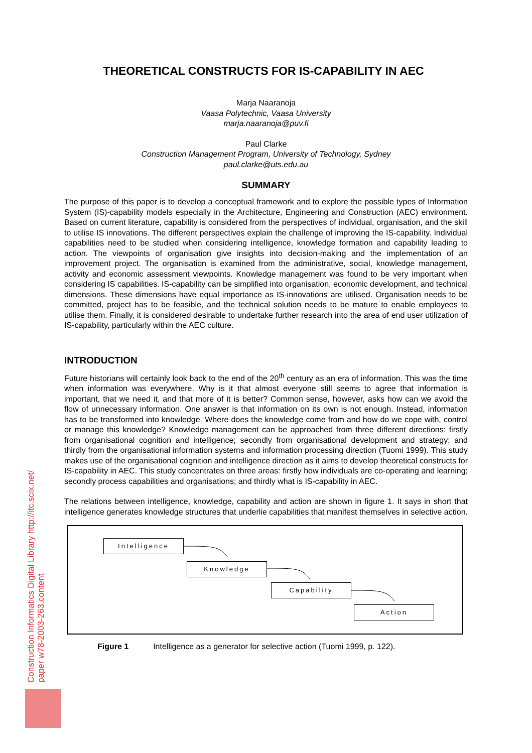Construction Informatics Digital Library http://itc.scix.net/
paper w78-2003-263.content
THEORETICAL CONSTRUCTS FOR IS-CAPABILITY IN AEC
Marja Naaranoja
Vaasa Polytechnic, Vaasa University
marja.naaranoja@puv.fi
Paul Clarke
Construction Management Program, University of Technology, Sydney
paul.clarke@uts.edu.au
SUMMARY
The purpose of this paper is to develop a conceptual framework and to explore the possible types of Information System (IS)-capability models especially in the Architecture, Engineering and Construction (AEC) environment. Based on current literature, capability is considered from the perspectives of individual, organisation, and the skill to utilise IS innovations. The different perspectives explain the challenge of improving the IS-capability. Individual capabilities need to be studied when considering intelligence, knowledge formation and capability leading to action. The viewpoints of organisation give insights into decision-making and the implementation of an improvement project. The organisation is examined from the administrative, social, knowledge management, activity and economic assessment viewpoints. Knowledge management was found to be very important when considering IS capabilities. IS-capability can be simplified into organisation, economic development, and technical dimensions. These dimensions have equal importance as IS-innovations are utilised. Organisation needs to be committed, project has to be feasible, and the technical solution needs to be mature to enable employees to utilise them. Finally, it is considered desirable to undertake further research into the area of end user utilization of IS-capability, particularly within the AEC culture.
INTRODUCTION
Future historians will certainly look back to the end of the 20<sup>th</sup> century as an era of information. This was the time when information was everywhere. Why is it that almost everyone still seems to agree that information is important, that we need it, and that more of it is better? Common sense, however, asks how can we avoid the flow of unnecessary information. One answer is that information on its own is not enough. Instead, information has to be transformed into knowledge. Where does the knowledge come from and how do we cope with, control or manage this knowledge? Knowledge management can be approached from three different directions: firstly from organisational cognition and intelligence; secondly from organisational development and strategy; and thirdly from the organisational information systems and information processing direction (Tuomi 1999). This study makes use of the organisational cognition and intelligence direction as it aims to develop theoretical constructs for IS-capability in AEC. This study concentrates on three areas: firstly how individuals are co-operating and learning; secondly process capabilities and organisations; and thirdly what is IS-capability in AEC.
The relations between intelligence, knowledge, capability and action are shown in figure 1. It says in short that intelligence generates knowledge structures that underlie capabilities that manifest themselves in selective action.
Intelligence
Knowledge
Capability
Action
Figure 1 Intelligence as a generator for selective action (Tuomi 1999, p. 122).